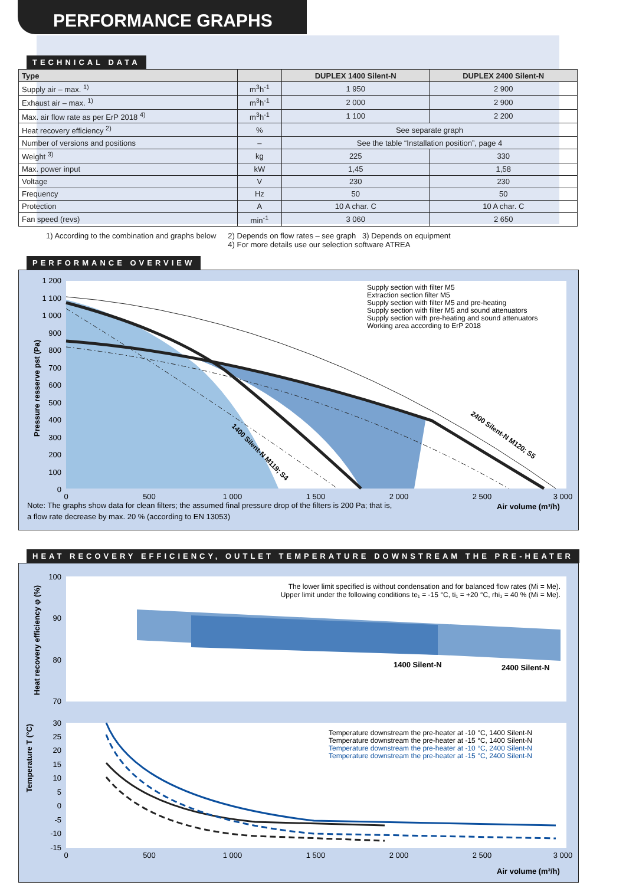PERFORMANCE GRAPHS
TECHNICAL DATA
| Type | | DUPLEX 1400 Silent-N | DUPLEX 2400 Silent-N |
| --- | --- | --- | --- |
| Supply air – max. <sup>1)</sup> | m<sup>3</sup>h<sup>-1</sup> | 1 950 | 2 900 |
| Exhaust air – max. <sup>1)</sup> | m<sup>3</sup>h<sup>-1</sup> | 2 000 | 2 900 |
| Max. air flow rate as per ErP 2018 <sup>4)</sup> | m<sup>3</sup>h<sup>-1</sup> | 1 100 | 2 200 |
| Heat recovery efficiency <sup>2)</sup> | % | See separate graph | |
| Number of versions and positions | – | See the table “Installation position”, page 4 | |
| Weight <sup>3)</sup> | kg | 225 | 330 |
| Max. power input | kW | 1,45 | 1,58 |
| Voltage | V | 230 | 230 |
| Frequency | Hz | 50 | 50 |
| Protection | A | 10 A char. C | 10 A char. C |
| Fan speed (revs) | min<sup>-1</sup> | 3 060 | 2 650 |
1) According to the combination and graphs below
2) Depends on flow rates – see graph 3) Depends on equipment
4) For more details use our selection software ATREA
PERFORMANCE OVERVIEW
Pressure resserve pst (Pa)
1 200
1 100
1 000
900
800
700
600
500
400
300
200
100
0
0
500
1 000
1 500
2 000
2 500
3 000
Supply section with filter M5
Extraction section filter M5
Supply section with filter M5 and pre-heating
Supply section with filter M5 and sound attenuators
Supply section with pre-heating and sound attenuators
Working area according to ErP 2018
1400 Silent-N M119; S4
2400 Silent-N M120; S5
Note: The graphs show data for clean filters; the assumed final pressure drop of the filters is 200 Pa; that is,
a flow rate decrease by max. 20 % (according to EN 13053)
Air volume (m³/h)
HEAT RECOVERY EFFICIENCY, OUTLET TEMPERATURE DOWNSTREAM THE PRE-HEATER
Heat recovery efficiency φ (%)
100
90
80
70
The lower limit specified is without condensation and for balanced flow rates (Mi = Me).
Upper limit under the following conditions te₁ = -15 °C, ti₁ = +20 °C, rhi₁ = 40 % (Mi = Me).
1400 Silent-N
2400 Silent-N
Temperature T (°C)
30
25
20
15
10
5
0
-5
-10
-15
Temperature downstream the pre-heater at -10 °C, 1400 Silent-N
Temperature downstream the pre-heater at -15 °C, 1400 Silent-N
Temperature downstream the pre-heater at -10 °C, 2400 Silent-N
Temperature downstream the pre-heater at -15 °C, 2400 Silent-N
0
500
1 000
1 500
2 000
2 500
3 000
Air volume (m³/h)